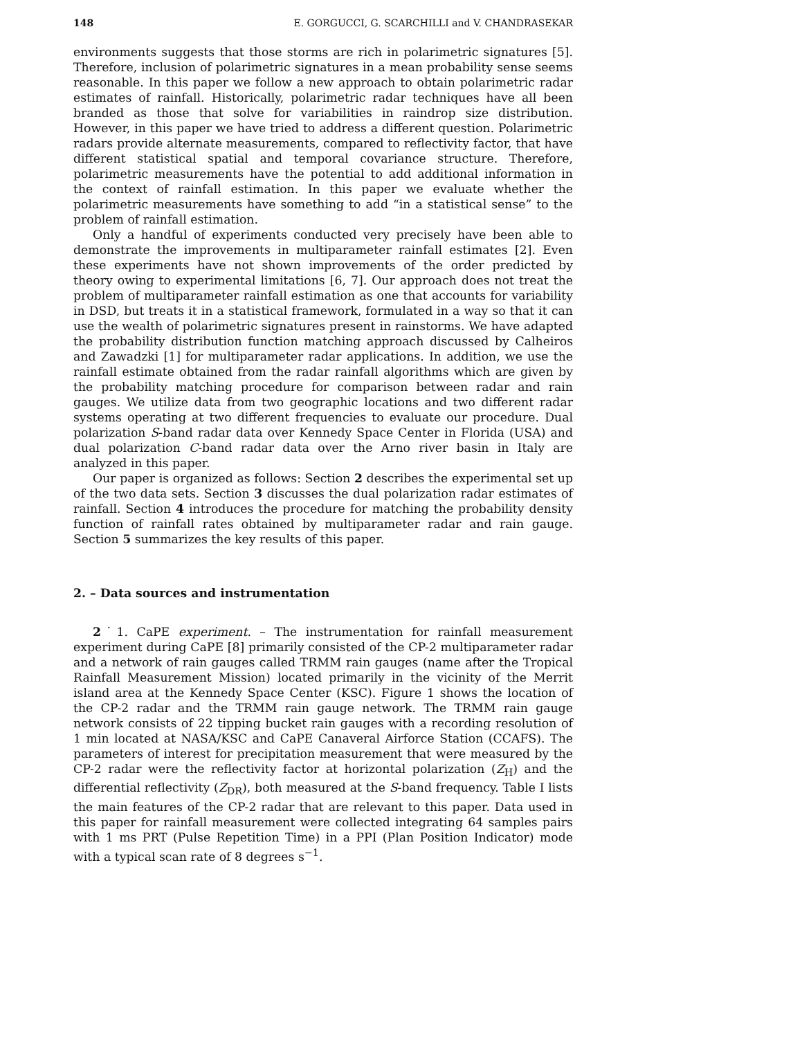148 E. GORGUCCI, G. SCARCHILLI and V. CHANDRASEKAR
environments suggests that those storms are rich in polarimetric signatures [5]. Therefore, inclusion of polarimetric signatures in a mean probability sense seems reasonable. In this paper we follow a new approach to obtain polarimetric radar estimates of rainfall. Historically, polarimetric radar techniques have all been branded as those that solve for variabilities in raindrop size distribution. However, in this paper we have tried to address a different question. Polarimetric radars provide alternate measurements, compared to reflectivity factor, that have different statistical spatial and temporal covariance structure. Therefore, polarimetric measurements have the potential to add additional information in the context of rainfall estimation. In this paper we evaluate whether the polarimetric measurements have something to add “in a statistical sense” to the problem of rainfall estimation.
Only a handful of experiments conducted very precisely have been able to demonstrate the improvements in multiparameter rainfall estimates [2]. Even these experiments have not shown improvements of the order predicted by theory owing to experimental limitations [6, 7]. Our approach does not treat the problem of multiparameter rainfall estimation as one that accounts for variability in DSD, but treats it in a statistical framework, formulated in a way so that it can use the wealth of polarimetric signatures present in rainstorms. We have adapted the probability distribution function matching approach discussed by Calheiros and Zawadzki [1] for multiparameter radar applications. In addition, we use the rainfall estimate obtained from the radar rainfall algorithms which are given by the probability matching procedure for comparison between radar and rain gauges. We utilize data from two geographic locations and two different radar systems operating at two different frequencies to evaluate our procedure. Dual polarization S-band radar data over Kennedy Space Center in Florida (USA) and dual polarization C-band radar data over the Arno river basin in Italy are analyzed in this paper.
Our paper is organized as follows: Section 2 describes the experimental set up of the two data sets. Section 3 discusses the dual polarization radar estimates of rainfall. Section 4 introduces the procedure for matching the probability density function of rainfall rates obtained by multiparameter radar and rain gauge. Section 5 summarizes the key results of this paper.
2. – Data sources and instrumentation
2˙1. CaPE experiment. – The instrumentation for rainfall measurement experiment during CaPE [8] primarily consisted of the CP-2 multiparameter radar and a network of rain gauges called TRMM rain gauges (name after the Tropical Rainfall Measurement Mission) located primarily in the vicinity of the Merrit island area at the Kennedy Space Center (KSC). Figure 1 shows the location of the CP-2 radar and the TRMM rain gauge network. The TRMM rain gauge network consists of 22 tipping bucket rain gauges with a recording resolution of 1 min located at NASA/KSC and CaPE Canaveral Airforce Station (CCAFS). The parameters of interest for precipitation measurement that were measured by the CP-2 radar were the reflectivity factor at horizontal polarization (Z<sub>H</sub>) and the differential reflectivity (Z<sub>DR</sub>), both measured at the S-band frequency. Table I lists the main features of the CP-2 radar that are relevant to this paper. Data used in this paper for rainfall measurement were collected integrating 64 samples pairs with 1 ms PRT (Pulse Repetition Time) in a PPI (Plan Position Indicator) mode with a typical scan rate of 8 degrees s<sup>−1</sup>.